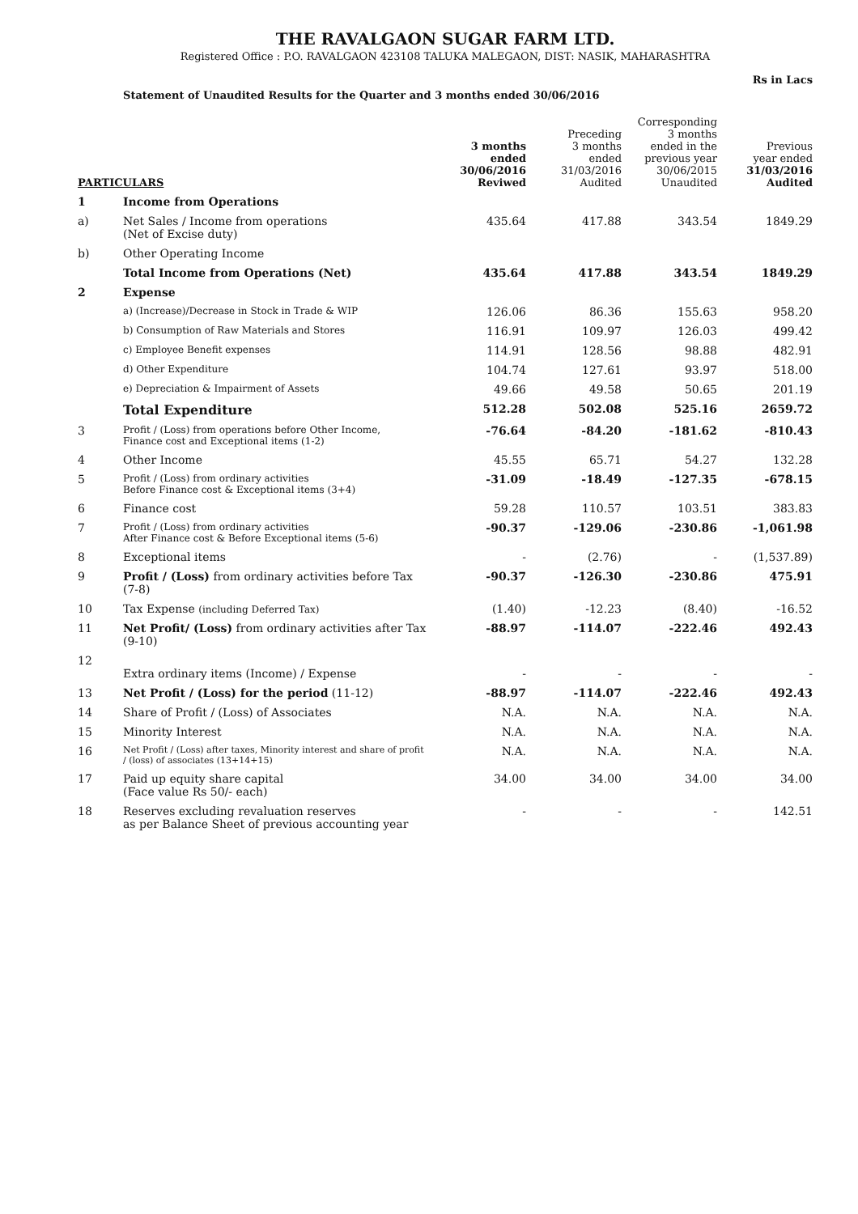THE RAVALGAON SUGAR FARM LTD.
Registered Office : P.O. RAVALGAON 423108 TALUKA MALEGAON, DIST: NASIK, MAHARASHTRA
Rs in Lacs
Statement of Unaudited Results for the Quarter and 3 months ended 30/06/2016
| PARTICULARS | | 3 months ended 30/06/2016 Reviwed | Preceding 3 months ended 31/03/2016 Audited | Corresponding 3 months ended in the previous year 30/06/2015 Unaudited | Previous year ended 31/03/2016 Audited |
| --- | --- | --- | --- | --- | --- |
| 1 | Income from Operations | | | | |
| a) | Net Sales / Income from operations (Net of Excise duty) | 435.64 | 417.88 | 343.54 | 1849.29 |
| b) | Other Operating Income | | | | |
| | Total Income from Operations (Net) | 435.64 | 417.88 | 343.54 | 1849.29 |
| 2 | Expense | | | | |
| | a) (Increase)/Decrease in Stock in Trade & WIP | 126.06 | 86.36 | 155.63 | 958.20 |
| | b) Consumption of Raw Materials and Stores | 116.91 | 109.97 | 126.03 | 499.42 |
| | c) Employee Benefit expenses | 114.91 | 128.56 | 98.88 | 482.91 |
| | d) Other Expenditure | 104.74 | 127.61 | 93.97 | 518.00 |
| | e) Depreciation & Impairment of Assets | 49.66 | 49.58 | 50.65 | 201.19 |
| | Total Expenditure | 512.28 | 502.08 | 525.16 | 2659.72 |
| 3 | Profit / (Loss) from operations before Other Income, Finance cost and Exceptional items (1-2) | -76.64 | -84.20 | -181.62 | -810.43 |
| 4 | Other Income | 45.55 | 65.71 | 54.27 | 132.28 |
| 5 | Profit / (Loss) from ordinary activities Before Finance cost & Exceptional items (3+4) | -31.09 | -18.49 | -127.35 | -678.15 |
| 6 | Finance cost | 59.28 | 110.57 | 103.51 | 383.83 |
| 7 | Profit / (Loss) from ordinary activities After Finance cost & Before Exceptional items (5-6) | -90.37 | -129.06 | -230.86 | -1,061.98 |
| 8 | Exceptional items | - | (2.76) | - | (1,537.89) |
| 9 | Profit / (Loss) from ordinary activities before Tax (7-8) | -90.37 | -126.30 | -230.86 | 475.91 |
| 10 | Tax Expense (including Deferred Tax) | (1.40) | -12.23 | (8.40) | -16.52 |
| 11 | Net Profit/ (Loss) from ordinary activities after Tax (9-10) | -88.97 | -114.07 | -222.46 | 492.43 |
| 12 | Extra ordinary items (Income) / Expense | - | - | - | - |
| 13 | Net Profit / (Loss) for the period (11-12) | -88.97 | -114.07 | -222.46 | 492.43 |
| 14 | Share of Profit / (Loss) of Associates | N.A. | N.A. | N.A. | N.A. |
| 15 | Minority Interest | N.A. | N.A. | N.A. | N.A. |
| 16 | Net Profit / (Loss) after taxes, Minority interest and share of profit / (loss) of associates (13+14+15) | N.A. | N.A. | N.A. | N.A. |
| 17 | Paid up equity share capital (Face value Rs 50/- each) | 34.00 | 34.00 | 34.00 | 34.00 |
| 18 | Reserves excluding revaluation reserves as per Balance Sheet of previous accounting year | - | - | - | 142.51 |